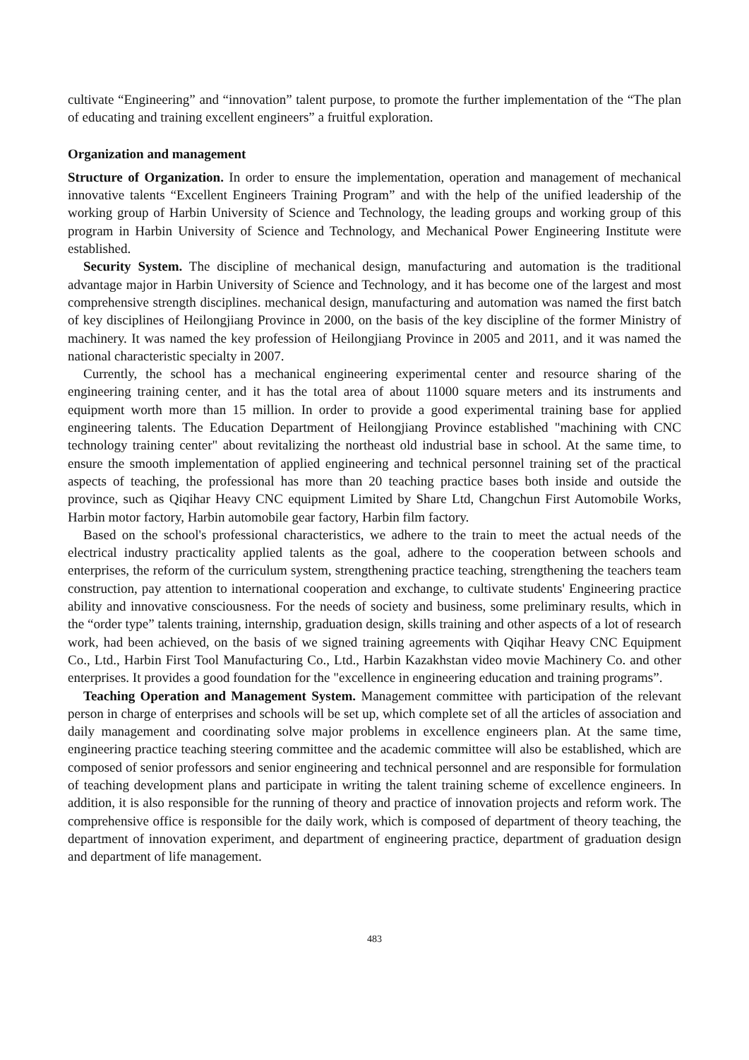cultivate “Engineering” and “innovation” talent purpose, to promote the further implementation of the “The plan of educating and training excellent engineers” a fruitful exploration.
Organization and management
Structure of Organization. In order to ensure the implementation, operation and management of mechanical innovative talents “Excellent Engineers Training Program” and with the help of the unified leadership of the working group of Harbin University of Science and Technology, the leading groups and working group of this program in Harbin University of Science and Technology, and Mechanical Power Engineering Institute were established.
Security System. The discipline of mechanical design, manufacturing and automation is the traditional advantage major in Harbin University of Science and Technology, and it has become one of the largest and most comprehensive strength disciplines. mechanical design, manufacturing and automation was named the first batch of key disciplines of Heilongjiang Province in 2000, on the basis of the key discipline of the former Ministry of machinery. It was named the key profession of Heilongjiang Province in 2005 and 2011, and it was named the national characteristic specialty in 2007.
Currently, the school has a mechanical engineering experimental center and resource sharing of the engineering training center, and it has the total area of about 11000 square meters and its instruments and equipment worth more than 15 million. In order to provide a good experimental training base for applied engineering talents. The Education Department of Heilongjiang Province established "machining with CNC technology training center" about revitalizing the northeast old industrial base in school. At the same time, to ensure the smooth implementation of applied engineering and technical personnel training set of the practical aspects of teaching, the professional has more than 20 teaching practice bases both inside and outside the province, such as Qiqihar Heavy CNC equipment Limited by Share Ltd, Changchun First Automobile Works, Harbin motor factory, Harbin automobile gear factory, Harbin film factory.
Based on the school's professional characteristics, we adhere to the train to meet the actual needs of the electrical industry practicality applied talents as the goal, adhere to the cooperation between schools and enterprises, the reform of the curriculum system, strengthening practice teaching, strengthening the teachers team construction, pay attention to international cooperation and exchange, to cultivate students' Engineering practice ability and innovative consciousness. For the needs of society and business, some preliminary results, which in the “order type” talents training, internship, graduation design, skills training and other aspects of a lot of research work, had been achieved, on the basis of we signed training agreements with Qiqihar Heavy CNC Equipment Co., Ltd., Harbin First Tool Manufacturing Co., Ltd., Harbin Kazakhstan video movie Machinery Co. and other enterprises. It provides a good foundation for the "excellence in engineering education and training programs”.
Teaching Operation and Management System. Management committee with participation of the relevant person in charge of enterprises and schools will be set up, which complete set of all the articles of association and daily management and coordinating solve major problems in excellence engineers plan. At the same time, engineering practice teaching steering committee and the academic committee will also be established, which are composed of senior professors and senior engineering and technical personnel and are responsible for formulation of teaching development plans and participate in writing the talent training scheme of excellence engineers. In addition, it is also responsible for the running of theory and practice of innovation projects and reform work. The comprehensive office is responsible for the daily work, which is composed of department of theory teaching, the department of innovation experiment, and department of engineering practice, department of graduation design and department of life management.
483